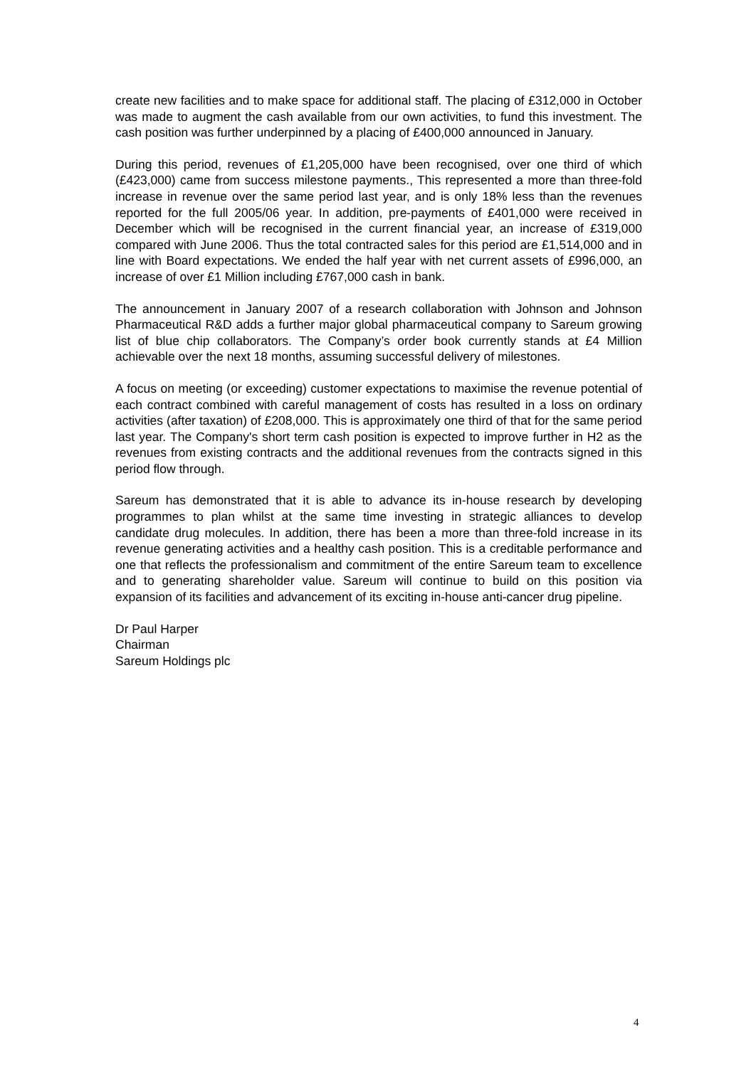create new facilities and to make space for additional staff. The placing of £312,000 in October was made to augment the cash available from our own activities, to fund this investment. The cash position was further underpinned by a placing of £400,000 announced in January.
During this period, revenues of £1,205,000 have been recognised, over one third of which (£423,000) came from success milestone payments., This represented a more than three-fold increase in revenue over the same period last year, and is only 18% less than the revenues reported for the full 2005/06 year. In addition, pre-payments of £401,000 were received in December which will be recognised in the current financial year, an increase of £319,000 compared with June 2006. Thus the total contracted sales for this period are £1,514,000 and in line with Board expectations. We ended the half year with net current assets of £996,000, an increase of over £1 Million including £767,000 cash in bank.
The announcement in January 2007 of a research collaboration with Johnson and Johnson Pharmaceutical R&D adds a further major global pharmaceutical company to Sareum growing list of blue chip collaborators. The Company’s order book currently stands at £4 Million achievable over the next 18 months, assuming successful delivery of milestones.
A focus on meeting (or exceeding) customer expectations to maximise the revenue potential of each contract combined with careful management of costs has resulted in a loss on ordinary activities (after taxation) of £208,000. This is approximately one third of that for the same period last year. The Company's short term cash position is expected to improve further in H2 as the revenues from existing contracts and the additional revenues from the contracts signed in this period flow through.
Sareum has demonstrated that it is able to advance its in-house research by developing programmes to plan whilst at the same time investing in strategic alliances to develop candidate drug molecules. In addition, there has been a more than three-fold increase in its revenue generating activities and a healthy cash position. This is a creditable performance and one that reflects the professionalism and commitment of the entire Sareum team to excellence and to generating shareholder value. Sareum will continue to build on this position via expansion of its facilities and advancement of its exciting in-house anti-cancer drug pipeline.
Dr Paul Harper
Chairman
Sareum Holdings plc
4